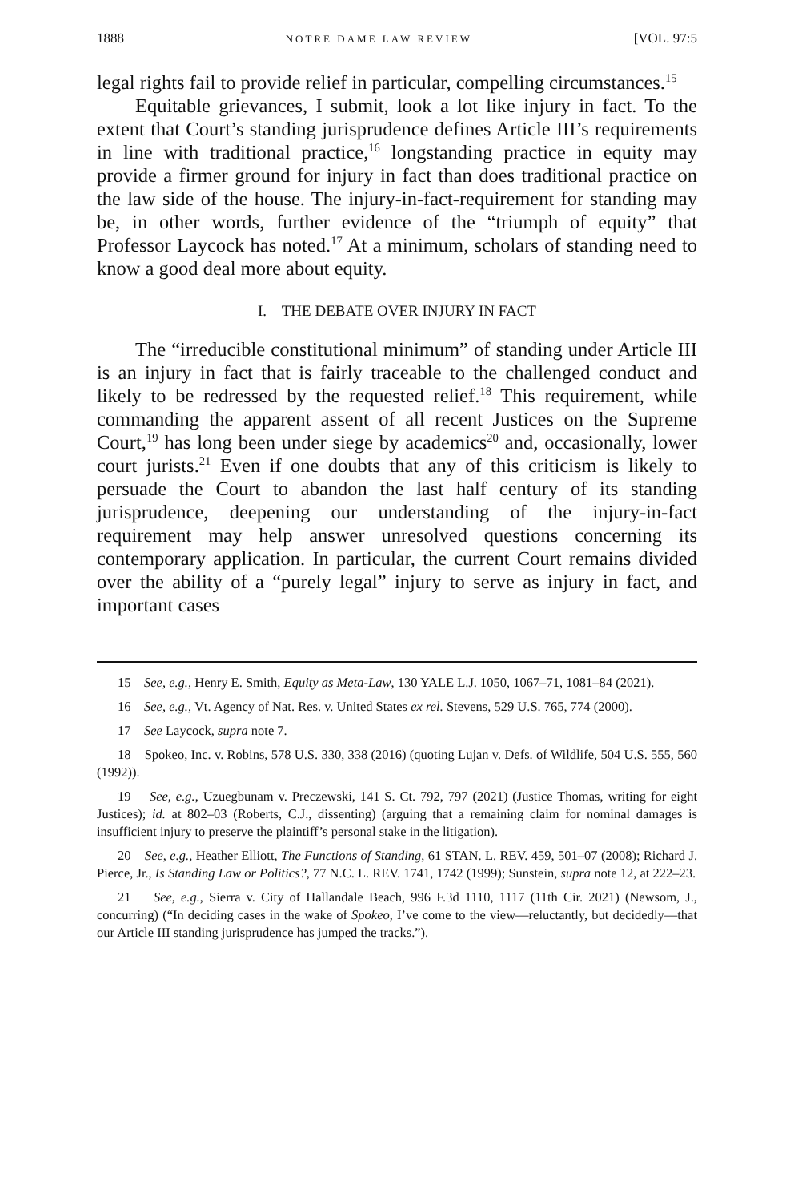1888 NOTRE DAME LAW REVIEW [VOL. 97:5
legal rights fail to provide relief in particular, compelling circumstances.<sup>15</sup>
Equitable grievances, I submit, look a lot like injury in fact. To the extent that Court’s standing jurisprudence defines Article III’s requirements in line with traditional practice,<sup>16</sup> longstanding practice in equity may provide a firmer ground for injury in fact than does traditional practice on the law side of the house. The injury-in-fact-requirement for standing may be, in other words, further evidence of the “triumph of equity” that Professor Laycock has noted.<sup>17</sup> At a minimum, scholars of standing need to know a good deal more about equity.
I. THE DEBATE OVER INJURY IN FACT
The “irreducible constitutional minimum” of standing under Article III is an injury in fact that is fairly traceable to the challenged conduct and likely to be redressed by the requested relief.<sup>18</sup> This requirement, while commanding the apparent assent of all recent Justices on the Supreme Court,<sup>19</sup> has long been under siege by academics<sup>20</sup> and, occasionally, lower court jurists.<sup>21</sup> Even if one doubts that any of this criticism is likely to persuade the Court to abandon the last half century of its standing jurisprudence, deepening our understanding of the injury-in-fact requirement may help answer unresolved questions concerning its contemporary application. In particular, the current Court remains divided over the ability of a “purely legal” injury to serve as injury in fact, and important cases
15 See, e.g., Henry E. Smith, Equity as Meta-Law, 130 YALE L.J. 1050, 1067–71, 1081–84 (2021).
16 See, e.g., Vt. Agency of Nat. Res. v. United States ex rel. Stevens, 529 U.S. 765, 774 (2000).
17 See Laycock, supra note 7.
18 Spokeo, Inc. v. Robins, 578 U.S. 330, 338 (2016) (quoting Lujan v. Defs. of Wildlife, 504 U.S. 555, 560 (1992)).
19 See, e.g., Uzuegbunam v. Preczewski, 141 S. Ct. 792, 797 (2021) (Justice Thomas, writing for eight Justices); id. at 802–03 (Roberts, C.J., dissenting) (arguing that a remaining claim for nominal damages is insufficient injury to preserve the plaintiff’s personal stake in the litigation).
20 See, e.g., Heather Elliott, The Functions of Standing, 61 STAN. L. REV. 459, 501–07 (2008); Richard J. Pierce, Jr., Is Standing Law or Politics?, 77 N.C. L. REV. 1741, 1742 (1999); Sunstein, supra note 12, at 222–23.
21 See, e.g., Sierra v. City of Hallandale Beach, 996 F.3d 1110, 1117 (11th Cir. 2021) (Newsom, J., concurring) (“In deciding cases in the wake of Spokeo, I’ve come to the view—reluctantly, but decidedly—that our Article III standing jurisprudence has jumped the tracks.”).